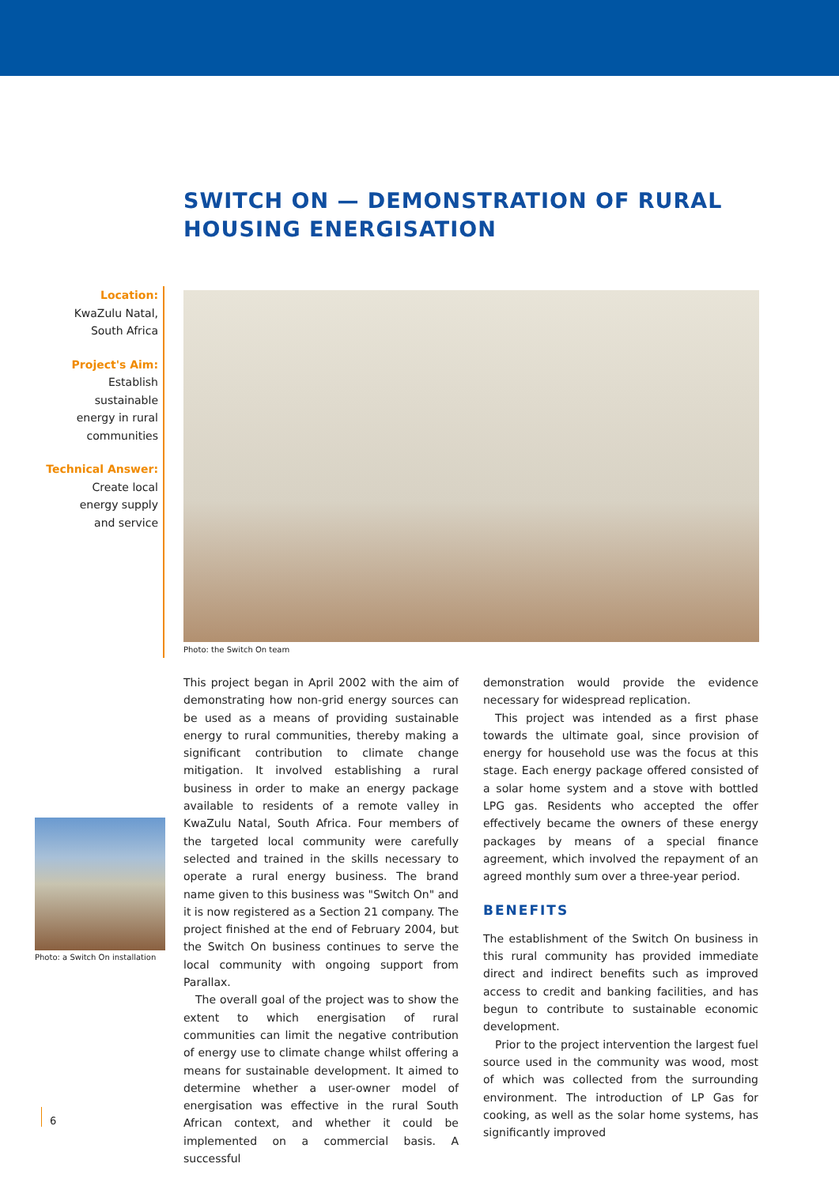SWITCH ON — DEMONSTRATION OF RURAL
HOUSING ENERGISATION
Location:
KwaZulu Natal,
South Africa
Project's Aim:
Establish
sustainable
energy in rural
communities
Technical Answer:
Create local
energy supply
and service
Photo: the Switch On team
Photo: a Switch On installation
This project began in April 2002 with the aim of demonstrating how non-grid energy sources can be used as a means of providing sustainable energy to rural communities, thereby making a significant contribution to climate change mitigation. It involved establishing a rural business in order to make an energy package available to residents of a remote valley in KwaZulu Natal, South Africa. Four members of the targeted local community were carefully selected and trained in the skills necessary to operate a rural energy business. The brand name given to this business was "Switch On" and it is now registered as a Section 21 company. The project finished at the end of February 2004, but the Switch On business continues to serve the local community with ongoing support from Parallax.
The overall goal of the project was to show the extent to which energisation of rural communities can limit the negative contribution of energy use to climate change whilst offering a means for sustainable development. It aimed to determine whether a user-owner model of energisation was effective in the rural South African context, and whether it could be implemented on a commercial basis. A successful
demonstration would provide the evidence necessary for widespread replication.
This project was intended as a first phase towards the ultimate goal, since provision of energy for household use was the focus at this stage. Each energy package offered consisted of a solar home system and a stove with bottled LPG gas. Residents who accepted the offer effectively became the owners of these energy packages by means of a special finance agreement, which involved the repayment of an agreed monthly sum over a three-year period.
BENEFITS
The establishment of the Switch On business in this rural community has provided immediate direct and indirect benefits such as improved access to credit and banking facilities, and has begun to contribute to sustainable economic development.
Prior to the project intervention the largest fuel source used in the community was wood, most of which was collected from the surrounding environment. The introduction of LP Gas for cooking, as well as the solar home systems, has significantly improved
6